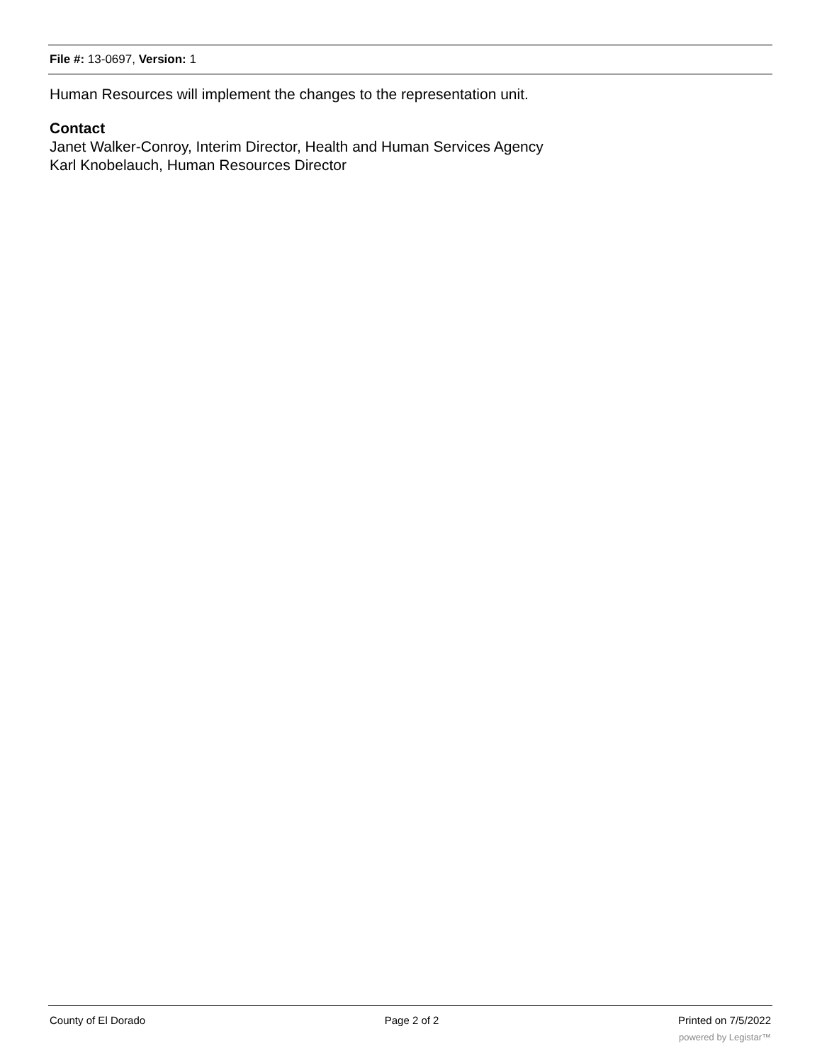File #: 13-0697, Version: 1
Human Resources will implement the changes to the representation unit.
Contact
Janet Walker-Conroy, Interim Director, Health and Human Services Agency
Karl Knobelauch, Human Resources Director
County of El Dorado Page 2 of 2 Printed on 7/5/2022
powered by Legistar™